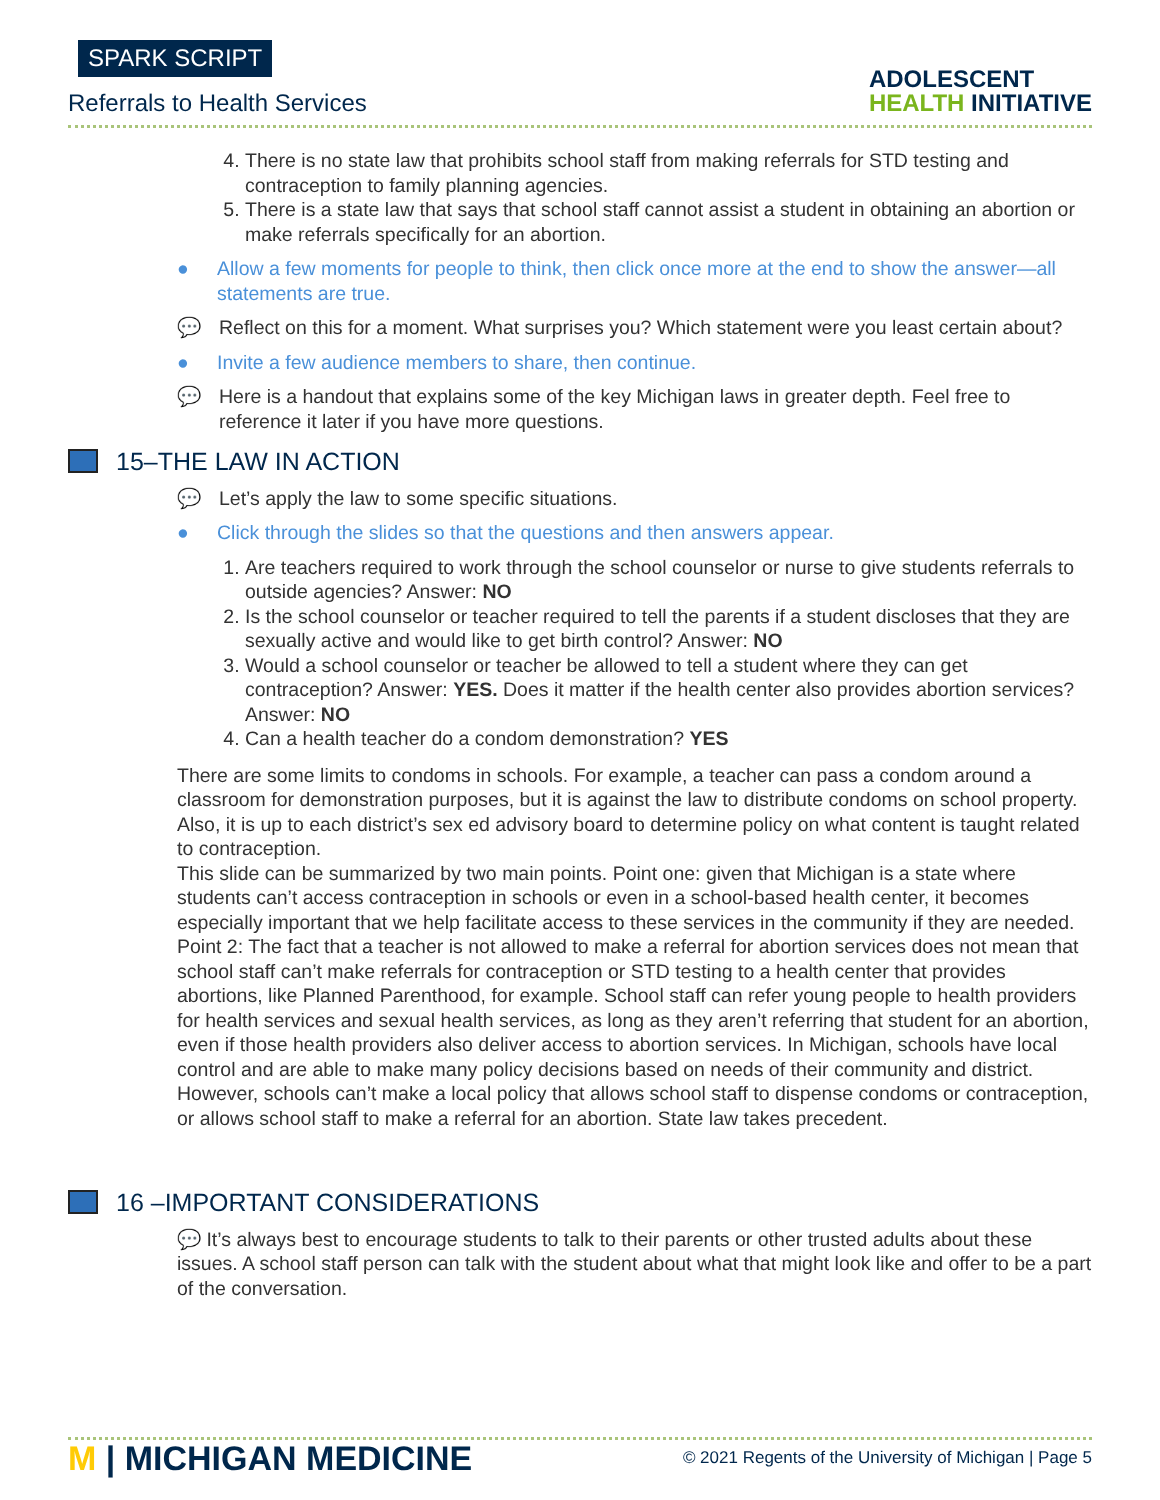SPARK SCRIPT
Referrals to Health Services
ADOLESCENT
HEALTH INITIATIVE
4. There is no state law that prohibits school staff from making referrals for STD testing and contraception to family planning agencies.
5. There is a state law that says that school staff cannot assist a student in obtaining an abortion or make referrals specifically for an abortion.
● Allow a few moments for people to think, then click once more at the end to show the answer—all statements are true.
💬 Reflect on this for a moment. What surprises you? Which statement were you least certain about?
● Invite a few audience members to share, then continue.
💬 Here is a handout that explains some of the key Michigan laws in greater depth. Feel free to reference it later if you have more questions.
15–THE LAW IN ACTION
💬 Let’s apply the law to some specific situations.
● Click through the slides so that the questions and then answers appear.
1. Are teachers required to work through the school counselor or nurse to give students referrals to outside agencies? Answer: NO
2. Is the school counselor or teacher required to tell the parents if a student discloses that they are sexually active and would like to get birth control? Answer: NO
3. Would a school counselor or teacher be allowed to tell a student where they can get contraception? Answer: YES. Does it matter if the health center also provides abortion services? Answer: NO
4. Can a health teacher do a condom demonstration? YES
There are some limits to condoms in schools. For example, a teacher can pass a condom around a classroom for demonstration purposes, but it is against the law to distribute condoms on school property. Also, it is up to each district’s sex ed advisory board to determine policy on what content is taught related to contraception.
This slide can be summarized by two main points. Point one: given that Michigan is a state where students can’t access contraception in schools or even in a school-based health center, it becomes especially important that we help facilitate access to these services in the community if they are needed. Point 2: The fact that a teacher is not allowed to make a referral for abortion services does not mean that school staff can’t make referrals for contraception or STD testing to a health center that provides abortions, like Planned Parenthood, for example. School staff can refer young people to health providers for health services and sexual health services, as long as they aren’t referring that student for an abortion, even if those health providers also deliver access to abortion services. In Michigan, schools have local control and are able to make many policy decisions based on needs of their community and district. However, schools can’t make a local policy that allows school staff to dispense condoms or contraception, or allows school staff to make a referral for an abortion. State law takes precedent.
16 –IMPORTANT CONSIDERATIONS
💬 It’s always best to encourage students to talk to their parents or other trusted adults about these issues. A school staff person can talk with the student about what that might look like and offer to be a part of the conversation.
M | MICHIGAN MEDICINE
© 2021 Regents of the University of Michigan | Page 5